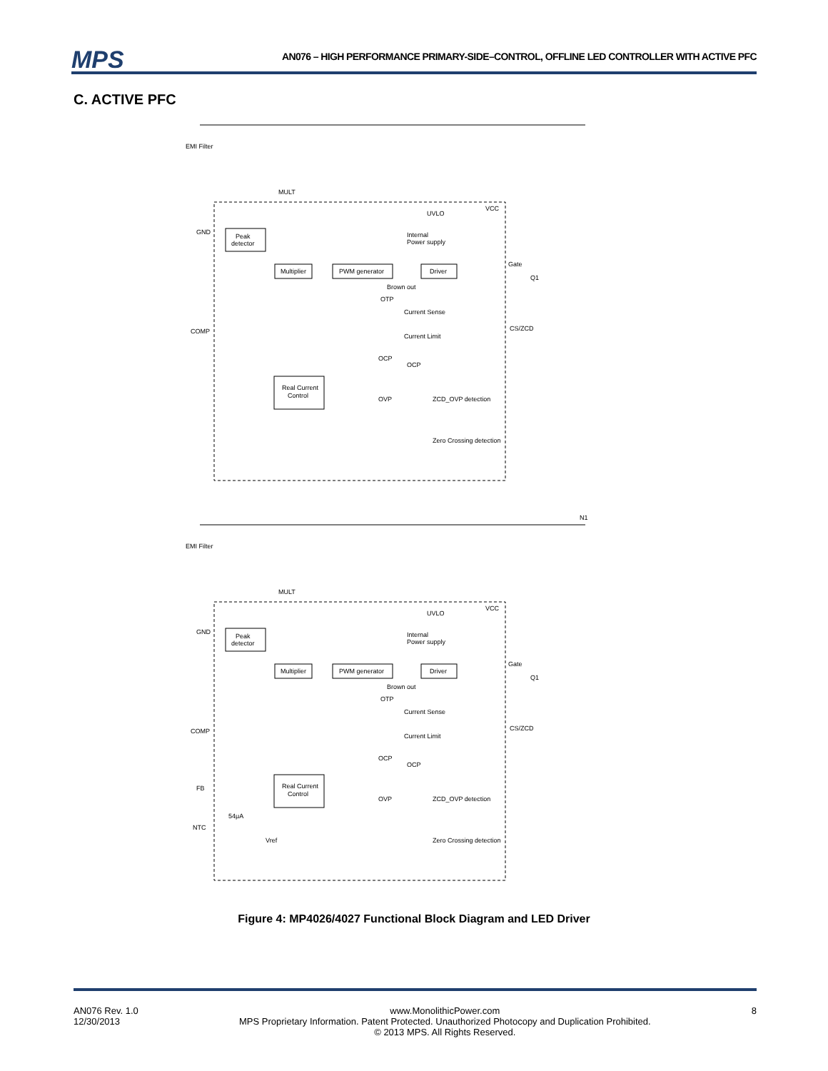MPS AN076 – HIGH PERFORMANCE PRIMARY-SIDE–CONTROL, OFFLINE LED CONTROLLER WITH ACTIVE PFC
C. ACTIVE PFC
MULT
VCC
UVLO
GND
Peak
detector
Internal
Power supply
Multiplier
PWM generator
Driver
Gate
Q1
Brown out
OTP
Current Sense
Current Limit
COMP
CS/ZCD
OCP
OCP
Real Current
Control
OVP
ZCD_OVP detection
Zero Crossing detection
EMI Filter
MULT
VCC
UVLO
GND
Peak
detector
Internal
Power supply
Multiplier
PWM generator
Driver
Gate
Q1
Brown out
OTP
Current Sense
Current Limit
COMP
CS/ZCD
OCP
OCP
FB
Real Current
Control
OVP
ZCD_OVP detection
54μA
NTC
Vref
Zero Crossing detection
EMI Filter
N1
Figure 4: MP4026/4027 Functional Block Diagram and LED Driver
AN076 Rev. 1.0
12/30/2013
www.MonolithicPower.com
MPS Proprietary Information. Patent Protected. Unauthorized Photocopy and Duplication Prohibited.
© 2013 MPS. All Rights Reserved.
8